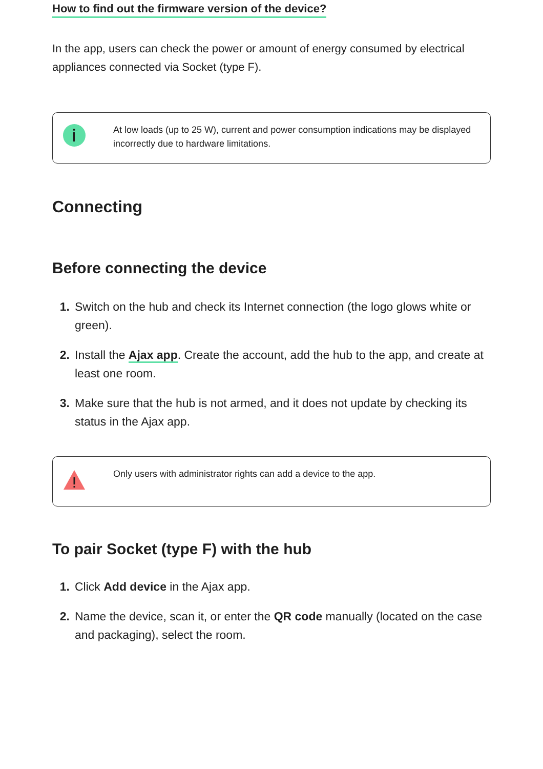How to find out the firmware version of the device?
In the app, users can check the power or amount of energy consumed by electrical appliances connected via Socket (type F).
At low loads (up to 25 W), current and power consumption indications may be displayed incorrectly due to hardware limitations.
Connecting
Before connecting the device
1. Switch on the hub and check its Internet connection (the logo glows white or green).
2. Install the Ajax app. Create the account, add the hub to the app, and create at least one room.
3. Make sure that the hub is not armed, and it does not update by checking its status in the Ajax app.
Only users with administrator rights can add a device to the app.
To pair Socket (type F) with the hub
1. Click Add device in the Ajax app.
2. Name the device, scan it, or enter the QR code manually (located on the case and packaging), select the room.